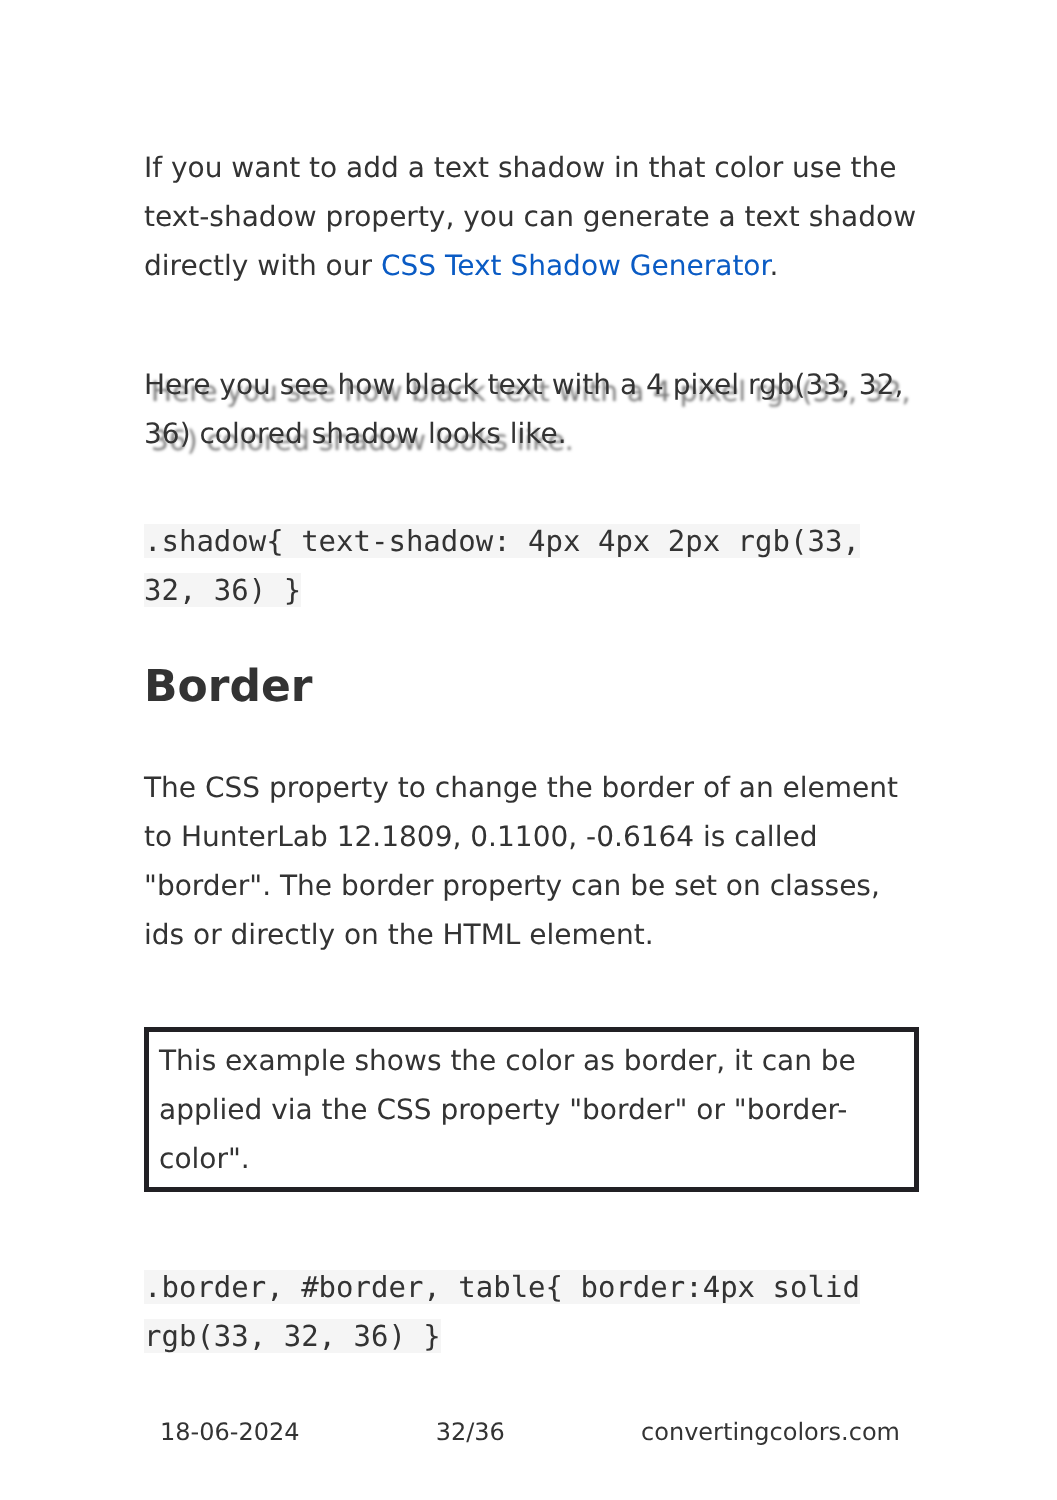If you want to add a text shadow in that color use the text-shadow property, you can generate a text shadow directly with our CSS Text Shadow Generator.
Here you see how black text with a 4 pixel rgb(33, 32, 36) colored shadow looks like.
.shadow{ text-shadow: 4px 4px 2px rgb(33, 32, 36) }
Border
The CSS property to change the border of an element to HunterLab 12.1809, 0.1100, -0.6164 is called "border". The border property can be set on classes, ids or directly on the HTML element.
This example shows the color as border, it can be applied via the CSS property "border" or "border-color".
.border, #border, table{ border:4px solid rgb(33, 32, 36) }
18-06-2024 32/36 convertingcolors.com